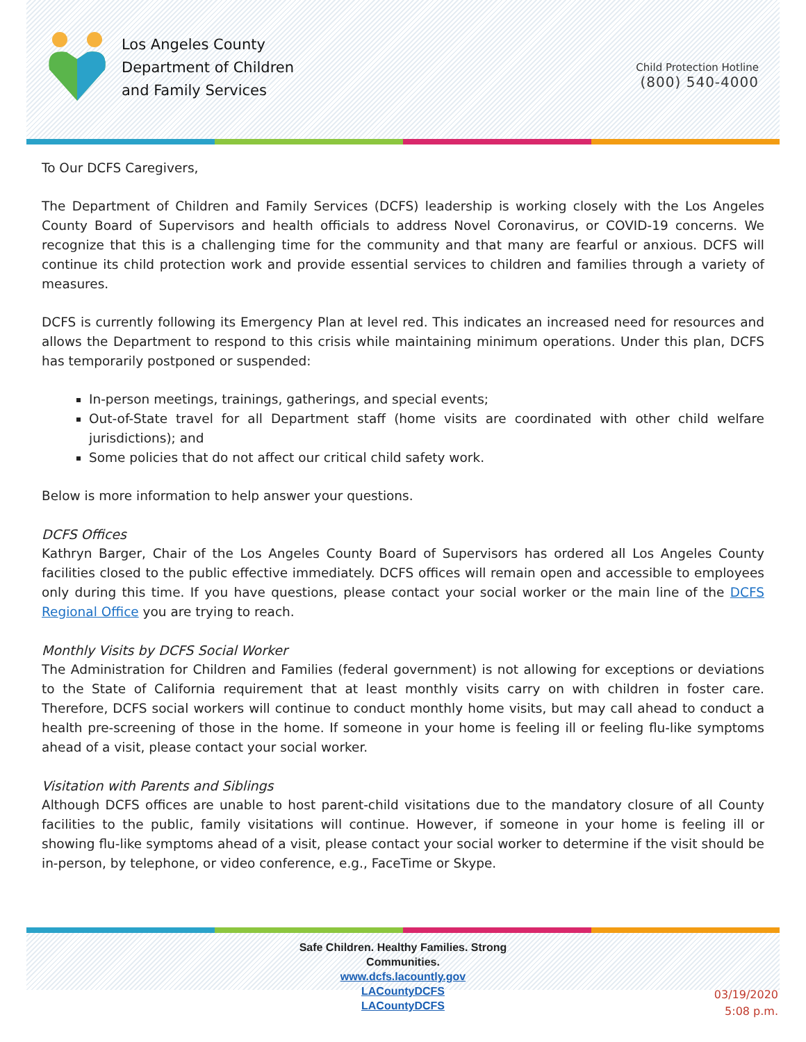Los Angeles County
Department of Children
and Family Services
Child Protection Hotline
(800) 540-4000
To Our DCFS Caregivers,
The Department of Children and Family Services (DCFS) leadership is working closely with the Los Angeles County Board of Supervisors and health officials to address Novel Coronavirus, or COVID-19 concerns. We recognize that this is a challenging time for the community and that many are fearful or anxious. DCFS will continue its child protection work and provide essential services to children and families through a variety of measures.
DCFS is currently following its Emergency Plan at level red. This indicates an increased need for resources and allows the Department to respond to this crisis while maintaining minimum operations. Under this plan, DCFS has temporarily postponed or suspended:
In-person meetings, trainings, gatherings, and special events;
Out-of-State travel for all Department staff (home visits are coordinated with other child welfare jurisdictions); and
Some policies that do not affect our critical child safety work.
Below is more information to help answer your questions.
DCFS Offices
Kathryn Barger, Chair of the Los Angeles County Board of Supervisors has ordered all Los Angeles County facilities closed to the public effective immediately. DCFS offices will remain open and accessible to employees only during this time. If you have questions, please contact your social worker or the main line of the DCFS Regional Office you are trying to reach.
Monthly Visits by DCFS Social Worker
The Administration for Children and Families (federal government) is not allowing for exceptions or deviations to the State of California requirement that at least monthly visits carry on with children in foster care. Therefore, DCFS social workers will continue to conduct monthly home visits, but may call ahead to conduct a health pre-screening of those in the home. If someone in your home is feeling ill or feeling flu-like symptoms ahead of a visit, please contact your social worker.
Visitation with Parents and Siblings
Although DCFS offices are unable to host parent-child visitations due to the mandatory closure of all County facilities to the public, family visitations will continue. However, if someone in your home is feeling ill or showing flu-like symptoms ahead of a visit, please contact your social worker to determine if the visit should be in-person, by telephone, or video conference, e.g., FaceTime or Skype.
Safe Children. Healthy Families. Strong Communities.
www.dcfs.lacountly.gov
LACountyDCFS
LACountyDCFS
03/19/2020
5:08 p.m.